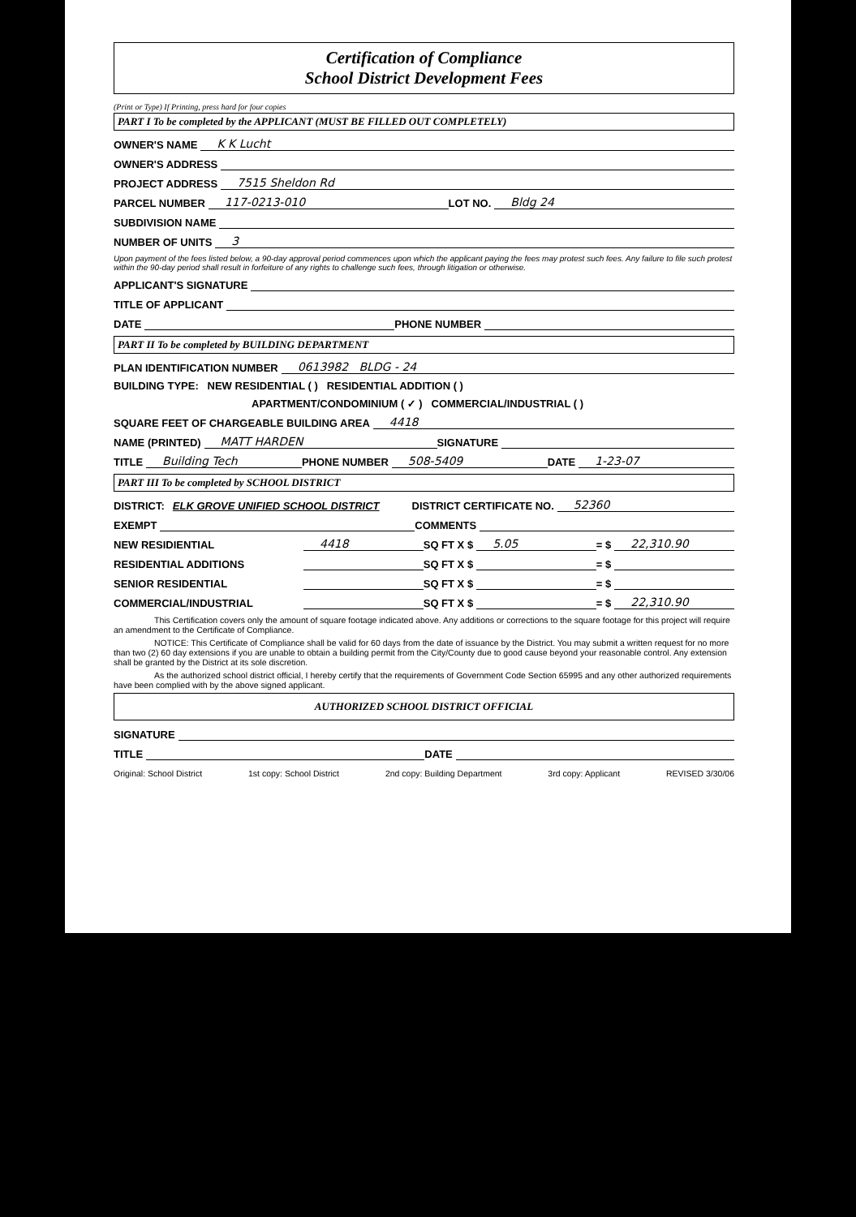Certification of Compliance
School District Development Fees
(Print or Type) If Printing, press hard for four copies
PART I To be completed by the APPLICANT (MUST BE FILLED OUT COMPLETELY)
OWNER'S NAME K K Lucht
OWNER'S ADDRESS
PROJECT ADDRESS 7515 Sheldon Rd
PARCEL NUMBER 117-0213-010 LOT NO. Bldg 24
SUBDIVISION NAME
NUMBER OF UNITS 3
Upon payment of the fees listed below, a 90-day approval period commences upon which the applicant paying the fees may protest such fees. Any failure to file such protest within the 90-day period shall result in forfeiture of any rights to challenge such fees, through litigation or otherwise.
APPLICANT'S SIGNATURE
TITLE OF APPLICANT
DATE PHONE NUMBER
PART II To be completed by BUILDING DEPARTMENT
PLAN IDENTIFICATION NUMBER 0613982 BLDG - 24
BUILDING TYPE: NEW RESIDENTIAL ( ) RESIDENTIAL ADDITION ( )
APARTMENT/CONDOMINIUM ( ✓ ) COMMERCIAL/INDUSTRIAL ( )
SQUARE FEET OF CHARGEABLE BUILDING AREA 4418
NAME (PRINTED) MATT HARDEN SIGNATURE
TITLE Building Tech PHONE NUMBER 508-5409 DATE 1-23-07
PART III To be completed by SCHOOL DISTRICT
DISTRICT: ELK GROVE UNIFIED SCHOOL DISTRICT DISTRICT CERTIFICATE NO. 52360
EXEMPT COMMENTS
NEW RESIDIENTIAL 4418 SQ FT X $ 5.05 = $ 22,310.90
RESIDENTIAL ADDITIONS SQ FT X $ = $
SENIOR RESIDENTIAL SQ FT X $ = $
COMMERCIAL/INDUSTRIAL SQ FT X $ = $ 22,310.90
This Certification covers only the amount of square footage indicated above. Any additions or corrections to the square footage for this project will require an amendment to the Certificate of Compliance.
NOTICE: This Certificate of Compliance shall be valid for 60 days from the date of issuance by the District. You may submit a written request for no more than two (2) 60 day extensions if you are unable to obtain a building permit from the City/County due to good cause beyond your reasonable control. Any extension shall be granted by the District at its sole discretion.
As the authorized school district official, I hereby certify that the requirements of Government Code Section 65995 and any other authorized requirements have been complied with by the above signed applicant.
AUTHORIZED SCHOOL DISTRICT OFFICIAL
SIGNATURE
TITLE DATE
Original: School District 1st copy: School District 2nd copy: Building Department 3rd copy: Applicant REVISED 3/30/06